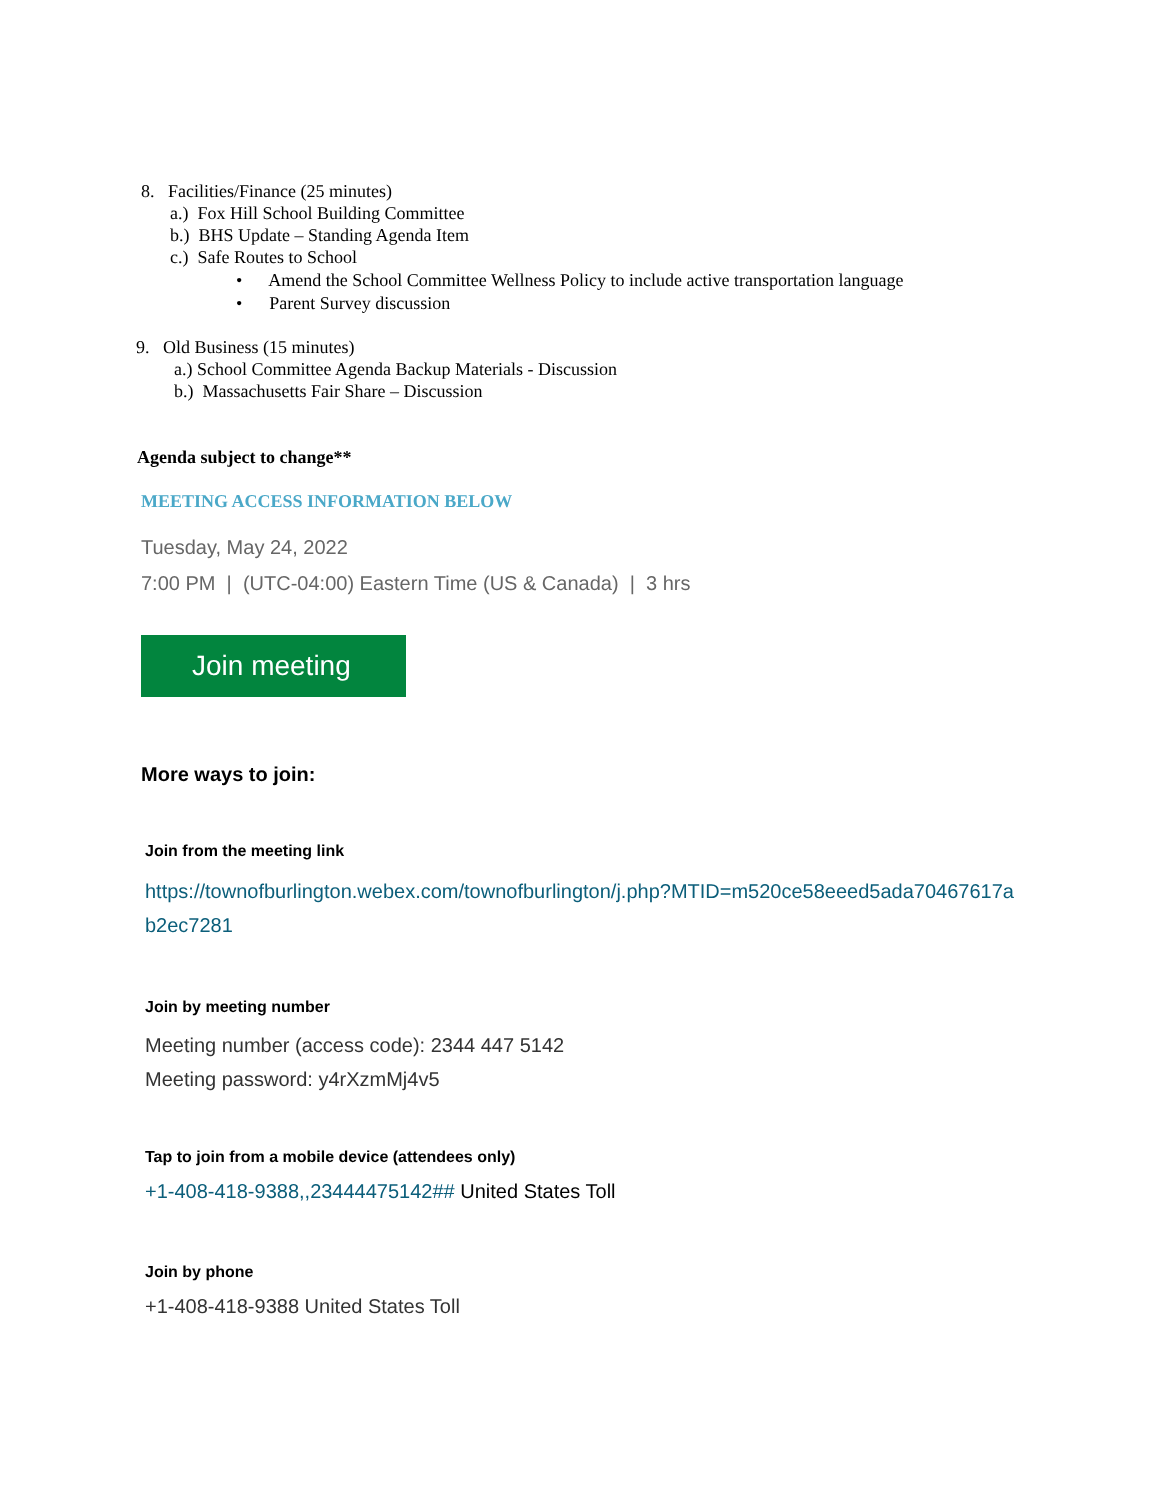8. Facilities/Finance (25 minutes)
a.) Fox Hill School Building Committee
b.) BHS Update – Standing Agenda Item
c.) Safe Routes to School
• Amend the School Committee Wellness Policy to include active transportation language
• Parent Survey discussion
9. Old Business (15 minutes)
a.) School Committee Agenda Backup Materials - Discussion
b.) Massachusetts Fair Share – Discussion
Agenda subject to change**
MEETING ACCESS INFORMATION BELOW
Tuesday, May 24, 2022
7:00 PM | (UTC-04:00) Eastern Time (US & Canada) | 3 hrs
Join meeting
More ways to join:
Join from the meeting link
https://townofburlington.webex.com/townofburlington/j.php?MTID=m520ce58eeed5ada70467617ab2ec7281
Join by meeting number
Meeting number (access code): 2344 447 5142
Meeting password: y4rXzmMj4v5
Tap to join from a mobile device (attendees only)
+1-408-418-9388,,23444475142## United States Toll
Join by phone
+1-408-418-9388 United States Toll